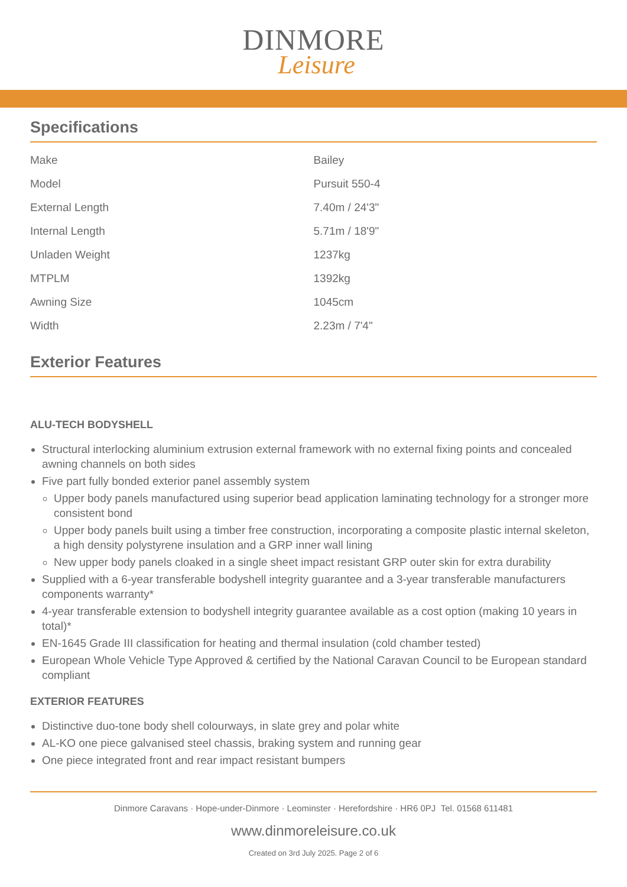DINMORE
Leisure
Specifications
| Make | Bailey |
| Model | Pursuit 550-4 |
| External Length | 7.40m / 24'3" |
| Internal Length | 5.71m / 18'9" |
| Unladen Weight | 1237kg |
| MTPLM | 1392kg |
| Awning Size | 1045cm |
| Width | 2.23m / 7'4" |
Exterior Features
ALU-TECH BODYSHELL
Structural interlocking aluminium extrusion external framework with no external fixing points and concealed awning channels on both sides
Five part fully bonded exterior panel assembly system
Upper body panels manufactured using superior bead application laminating technology for a stronger more consistent bond
Upper body panels built using a timber free construction, incorporating a composite plastic internal skeleton, a high density polystyrene insulation and a GRP inner wall lining
New upper body panels cloaked in a single sheet impact resistant GRP outer skin for extra durability
Supplied with a 6-year transferable bodyshell integrity guarantee and a 3-year transferable manufacturers components warranty*
4-year transferable extension to bodyshell integrity guarantee available as a cost option (making 10 years in total)*
EN-1645 Grade III classification for heating and thermal insulation (cold chamber tested)
European Whole Vehicle Type Approved & certified by the National Caravan Council to be European standard compliant
EXTERIOR FEATURES
Distinctive duo-tone body shell colourways, in slate grey and polar white
AL-KO one piece galvanised steel chassis, braking system and running gear
One piece integrated front and rear impact resistant bumpers
Dinmore Caravans · Hope-under-Dinmore · Leominster · Herefordshire · HR6 0PJ Tel. 01568 611481
www.dinmoreleisure.co.uk
Created on 3rd July 2025. Page 2 of 6